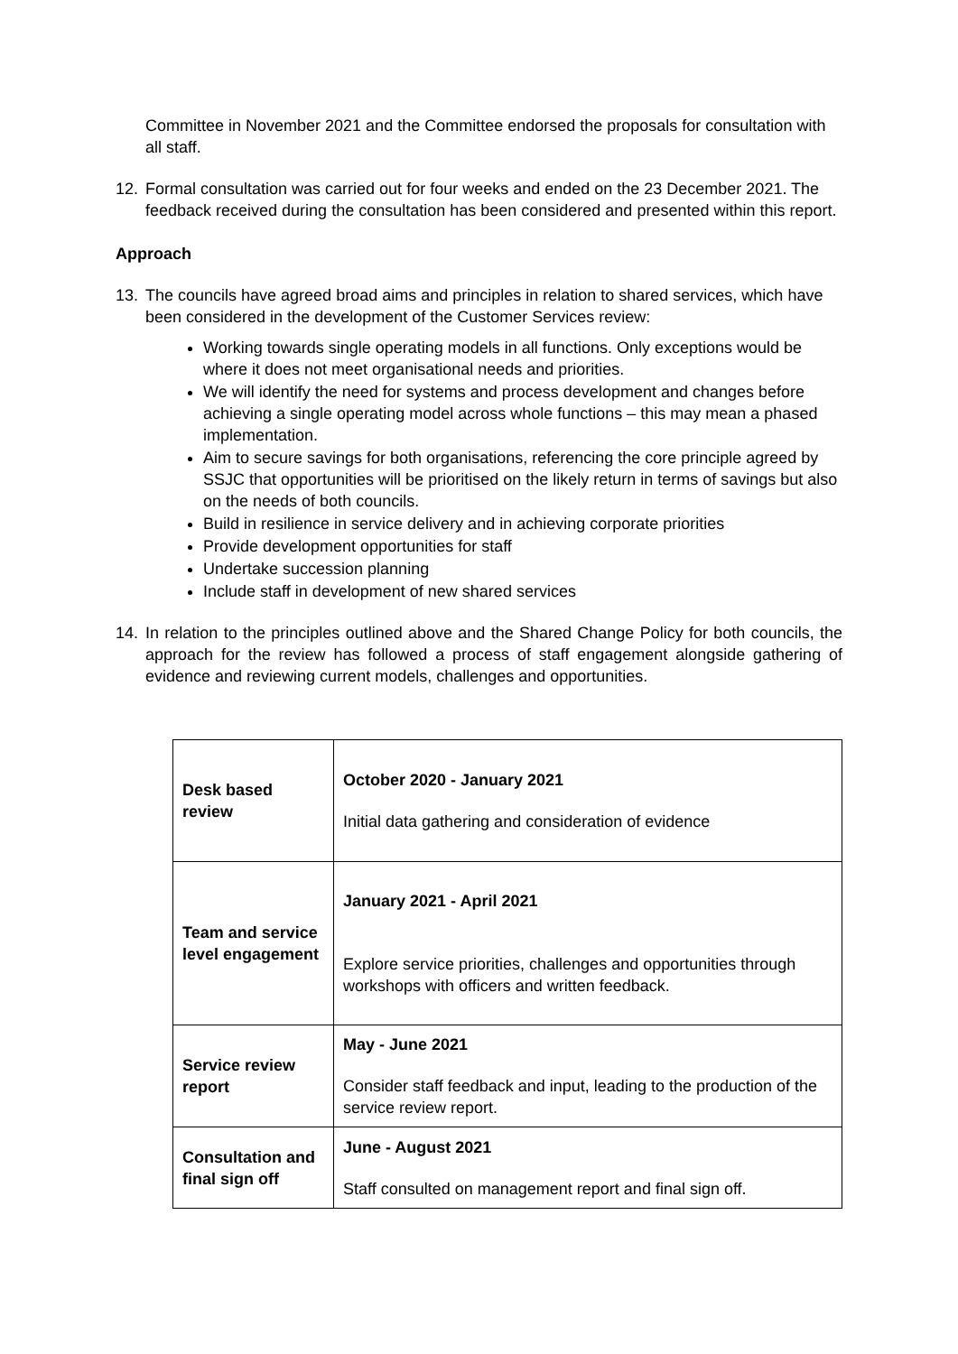Committee in November 2021 and the Committee endorsed the proposals for consultation with all staff.
12. Formal consultation was carried out for four weeks and ended on the 23 December 2021. The feedback received during the consultation has been considered and presented within this report.
Approach
13. The councils have agreed broad aims and principles in relation to shared services, which have been considered in the development of the Customer Services review:
Working towards single operating models in all functions. Only exceptions would be where it does not meet organisational needs and priorities.
We will identify the need for systems and process development and changes before achieving a single operating model across whole functions – this may mean a phased implementation.
Aim to secure savings for both organisations, referencing the core principle agreed by SSJC that opportunities will be prioritised on the likely return in terms of savings but also on the needs of both councils.
Build in resilience in service delivery and in achieving corporate priorities
Provide development opportunities for staff
Undertake succession planning
Include staff in development of new shared services
14. In relation to the principles outlined above and the Shared Change Policy for both councils, the approach for the review has followed a process of staff engagement alongside gathering of evidence and reviewing current models, challenges and opportunities.
| Desk based review | October 2020 - January 2021 Initial data gathering and consideration of evidence |
| Team and service level engagement | January 2021 - April 2021 Explore service priorities, challenges and opportunities through workshops with officers and written feedback. |
| Service review report | May - June 2021 Consider staff feedback and input, leading to the production of the service review report. |
| Consultation and final sign off | June - August 2021 Staff consulted on management report and final sign off. |